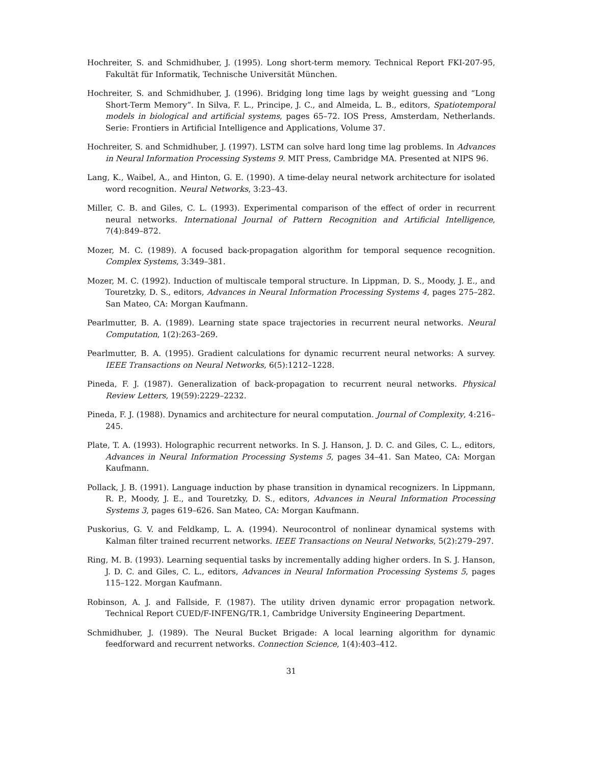Hochreiter, S. and Schmidhuber, J. (1995). Long short-term memory. Technical Report FKI-207-95, Fakultät für Informatik, Technische Universität München.
Hochreiter, S. and Schmidhuber, J. (1996). Bridging long time lags by weight guessing and “Long Short-Term Memory”. In Silva, F. L., Principe, J. C., and Almeida, L. B., editors, Spatiotemporal models in biological and artificial systems, pages 65–72. IOS Press, Amsterdam, Netherlands. Serie: Frontiers in Artificial Intelligence and Applications, Volume 37.
Hochreiter, S. and Schmidhuber, J. (1997). LSTM can solve hard long time lag problems. In Advances in Neural Information Processing Systems 9. MIT Press, Cambridge MA. Presented at NIPS 96.
Lang, K., Waibel, A., and Hinton, G. E. (1990). A time-delay neural network architecture for isolated word recognition. Neural Networks, 3:23–43.
Miller, C. B. and Giles, C. L. (1993). Experimental comparison of the effect of order in recurrent neural networks. International Journal of Pattern Recognition and Artificial Intelligence, 7(4):849–872.
Mozer, M. C. (1989). A focused back-propagation algorithm for temporal sequence recognition. Complex Systems, 3:349–381.
Mozer, M. C. (1992). Induction of multiscale temporal structure. In Lippman, D. S., Moody, J. E., and Touretzky, D. S., editors, Advances in Neural Information Processing Systems 4, pages 275–282. San Mateo, CA: Morgan Kaufmann.
Pearlmutter, B. A. (1989). Learning state space trajectories in recurrent neural networks. Neural Computation, 1(2):263–269.
Pearlmutter, B. A. (1995). Gradient calculations for dynamic recurrent neural networks: A survey. IEEE Transactions on Neural Networks, 6(5):1212–1228.
Pineda, F. J. (1987). Generalization of back-propagation to recurrent neural networks. Physical Review Letters, 19(59):2229–2232.
Pineda, F. J. (1988). Dynamics and architecture for neural computation. Journal of Complexity, 4:216–245.
Plate, T. A. (1993). Holographic recurrent networks. In S. J. Hanson, J. D. C. and Giles, C. L., editors, Advances in Neural Information Processing Systems 5, pages 34–41. San Mateo, CA: Morgan Kaufmann.
Pollack, J. B. (1991). Language induction by phase transition in dynamical recognizers. In Lippmann, R. P., Moody, J. E., and Touretzky, D. S., editors, Advances in Neural Information Processing Systems 3, pages 619–626. San Mateo, CA: Morgan Kaufmann.
Puskorius, G. V. and Feldkamp, L. A. (1994). Neurocontrol of nonlinear dynamical systems with Kalman filter trained recurrent networks. IEEE Transactions on Neural Networks, 5(2):279–297.
Ring, M. B. (1993). Learning sequential tasks by incrementally adding higher orders. In S. J. Hanson, J. D. C. and Giles, C. L., editors, Advances in Neural Information Processing Systems 5, pages 115–122. Morgan Kaufmann.
Robinson, A. J. and Fallside, F. (1987). The utility driven dynamic error propagation network. Technical Report CUED/F-INFENG/TR.1, Cambridge University Engineering Department.
Schmidhuber, J. (1989). The Neural Bucket Brigade: A local learning algorithm for dynamic feedforward and recurrent networks. Connection Science, 1(4):403–412.
31